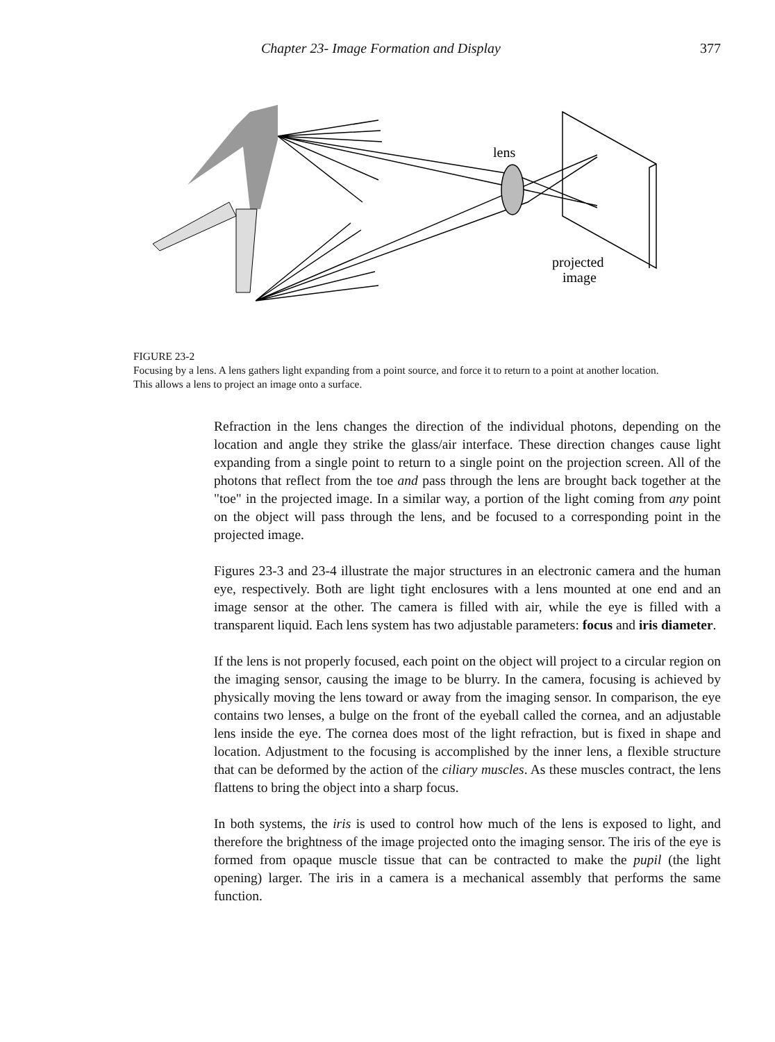Chapter 23- Image Formation and Display 377
lens
projected
image
FIGURE 23-2
Focusing by a lens. A lens gathers light expanding from a point source, and force it to return to a point at another location. This allows a lens to project an image onto a surface.
Refraction in the lens changes the direction of the individual photons, depending on the location and angle they strike the glass/air interface. These direction changes cause light expanding from a single point to return to a single point on the projection screen. All of the photons that reflect from the toe and pass through the lens are brought back together at the "toe" in the projected image. In a similar way, a portion of the light coming from any point on the object will pass through the lens, and be focused to a corresponding point in the projected image.
Figures 23-3 and 23-4 illustrate the major structures in an electronic camera and the human eye, respectively. Both are light tight enclosures with a lens mounted at one end and an image sensor at the other. The camera is filled with air, while the eye is filled with a transparent liquid. Each lens system has two adjustable parameters: focus and iris diameter.
If the lens is not properly focused, each point on the object will project to a circular region on the imaging sensor, causing the image to be blurry. In the camera, focusing is achieved by physically moving the lens toward or away from the imaging sensor. In comparison, the eye contains two lenses, a bulge on the front of the eyeball called the cornea, and an adjustable lens inside the eye. The cornea does most of the light refraction, but is fixed in shape and location. Adjustment to the focusing is accomplished by the inner lens, a flexible structure that can be deformed by the action of the ciliary muscles. As these muscles contract, the lens flattens to bring the object into a sharp focus.
In both systems, the iris is used to control how much of the lens is exposed to light, and therefore the brightness of the image projected onto the imaging sensor. The iris of the eye is formed from opaque muscle tissue that can be contracted to make the pupil (the light opening) larger. The iris in a camera is a mechanical assembly that performs the same function.